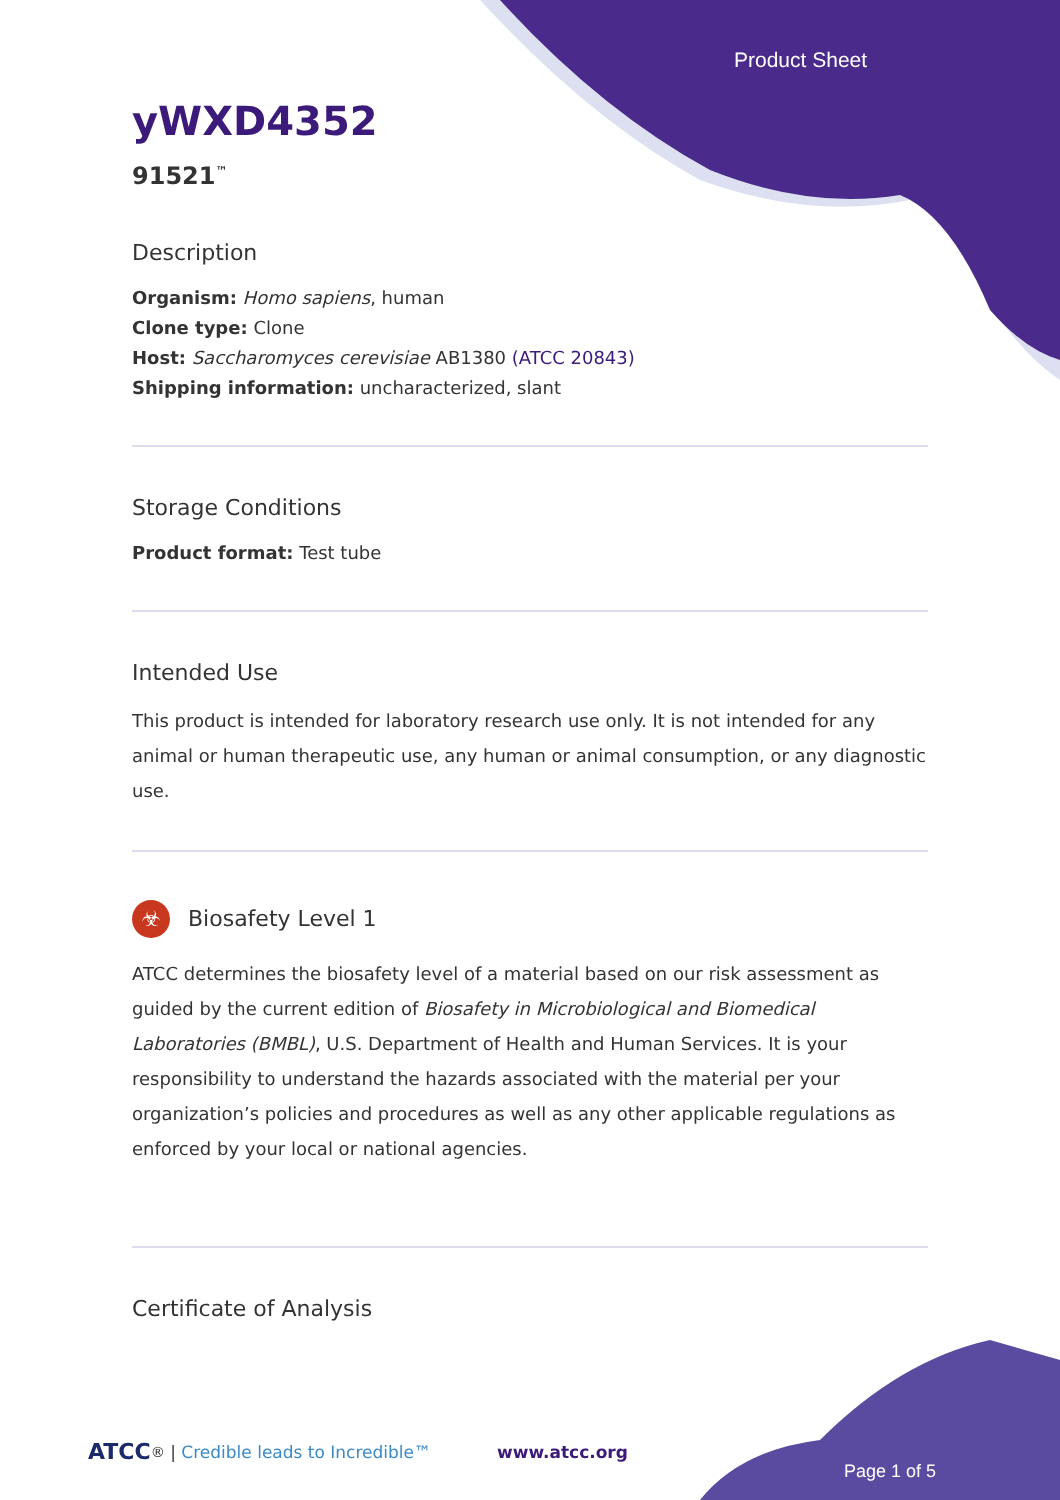Product Sheet
yWXD4352
91521<sup>™</sup>
Description
Organism: Homo sapiens, human
Clone type: Clone
Host: Saccharomyces cerevisiae AB1380 (ATCC 20843)
Shipping information: uncharacterized, slant
Storage Conditions
Product format: Test tube
Intended Use
This product is intended for laboratory research use only. It is not intended for any animal or human therapeutic use, any human or animal consumption, or any diagnostic use.
☣ Biosafety Level 1
ATCC determines the biosafety level of a material based on our risk assessment as guided by the current edition of Biosafety in Microbiological and Biomedical Laboratories (BMBL), U.S. Department of Health and Human Services. It is your responsibility to understand the hazards associated with the material per your organization’s policies and procedures as well as any other applicable regulations as enforced by your local or national agencies.
Certificate of Analysis
ATCC<sup>®</sup> | Credible leads to Incredible™ www.atcc.org
Page 1 of 5